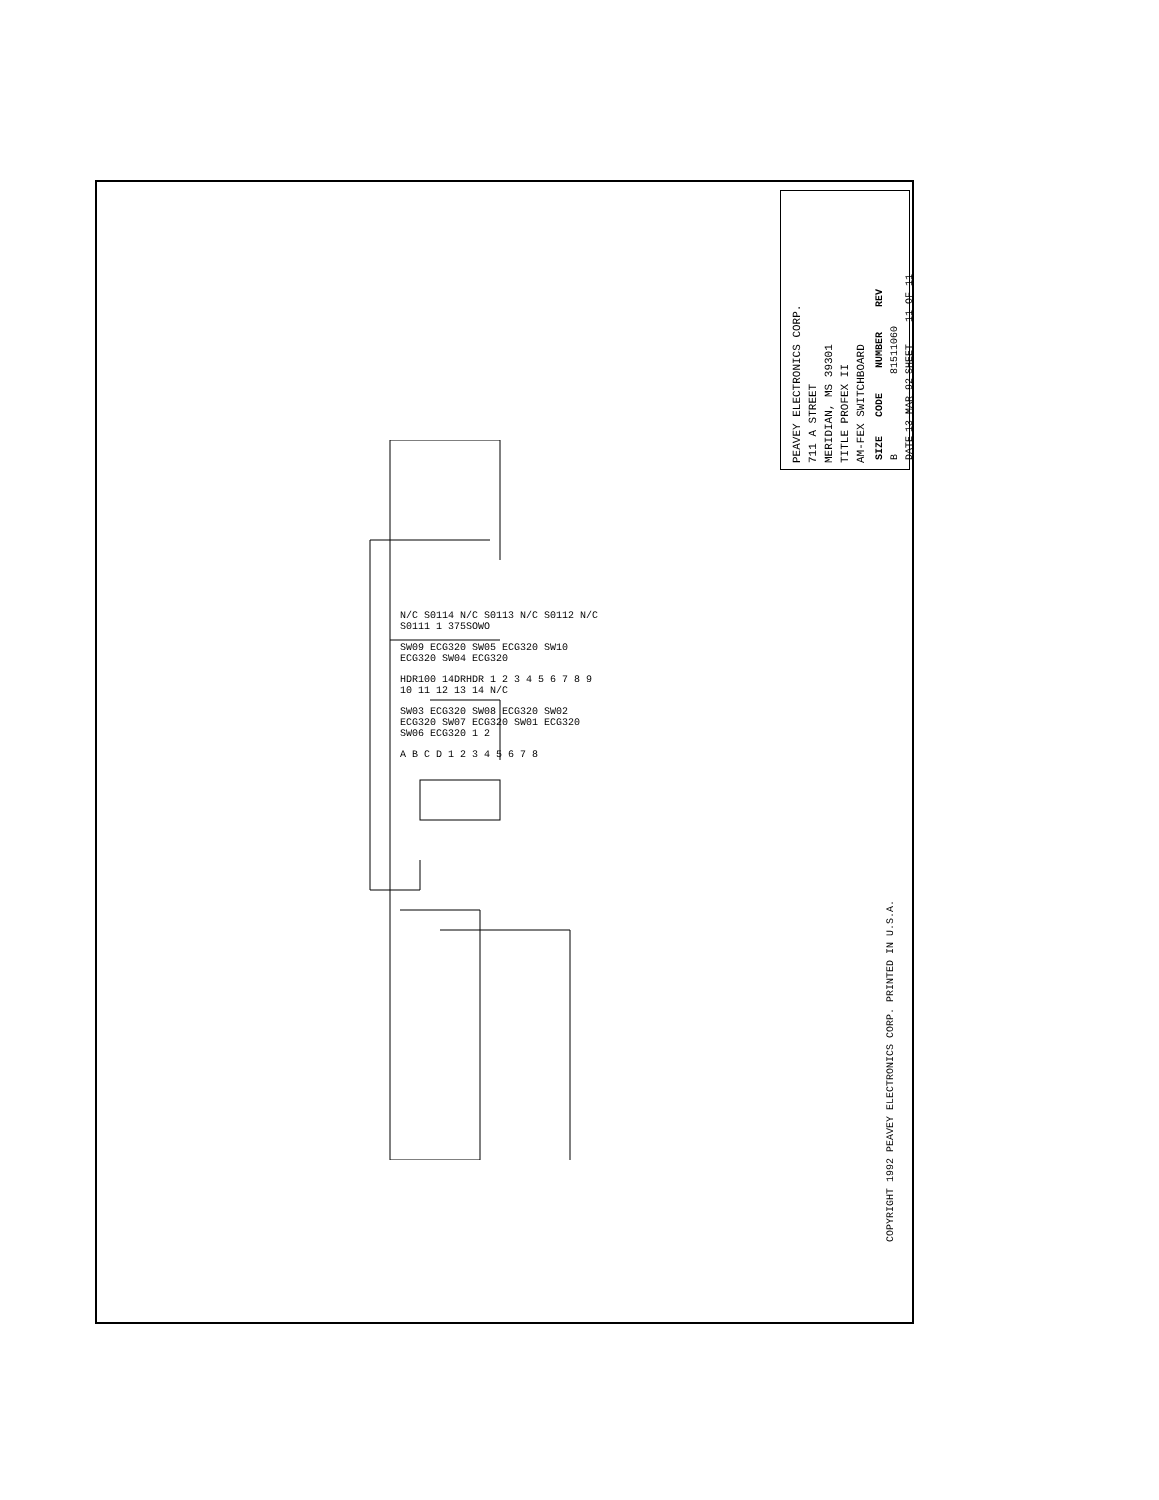PEAVEY ELECTRONICS CORP.
711 A STREET
MERIDIAN, MS 39301
TITLE PROFEX II
AM-FEX SWITCHBOARD
| SIZE | CODE | NUMBER | REV |
| --- | --- | --- | --- |
| B | | 81511060 | |
| DATE | 13-MAR-92 | SHEET | 11 OF 11 |
N/C S0114 N/C S0113 N/C S0112 N/C S0111 1 375SOWO
SW09 ECG320 SW05 ECG320 SW10 ECG320 SW04 ECG320
HDR100 14DRHDR 1 2 3 4 5 6 7 8 9 10 11 12 13 14 N/C
SW03 ECG320 SW08 ECG320 SW02 ECG320 SW07 ECG320 SW01 ECG320 SW06 ECG320 1 2
A B C D 1 2 3 4 5 6 7 8
COPYRIGHT 1992 PEAVEY ELECTRONICS CORP. PRINTED IN U.S.A.